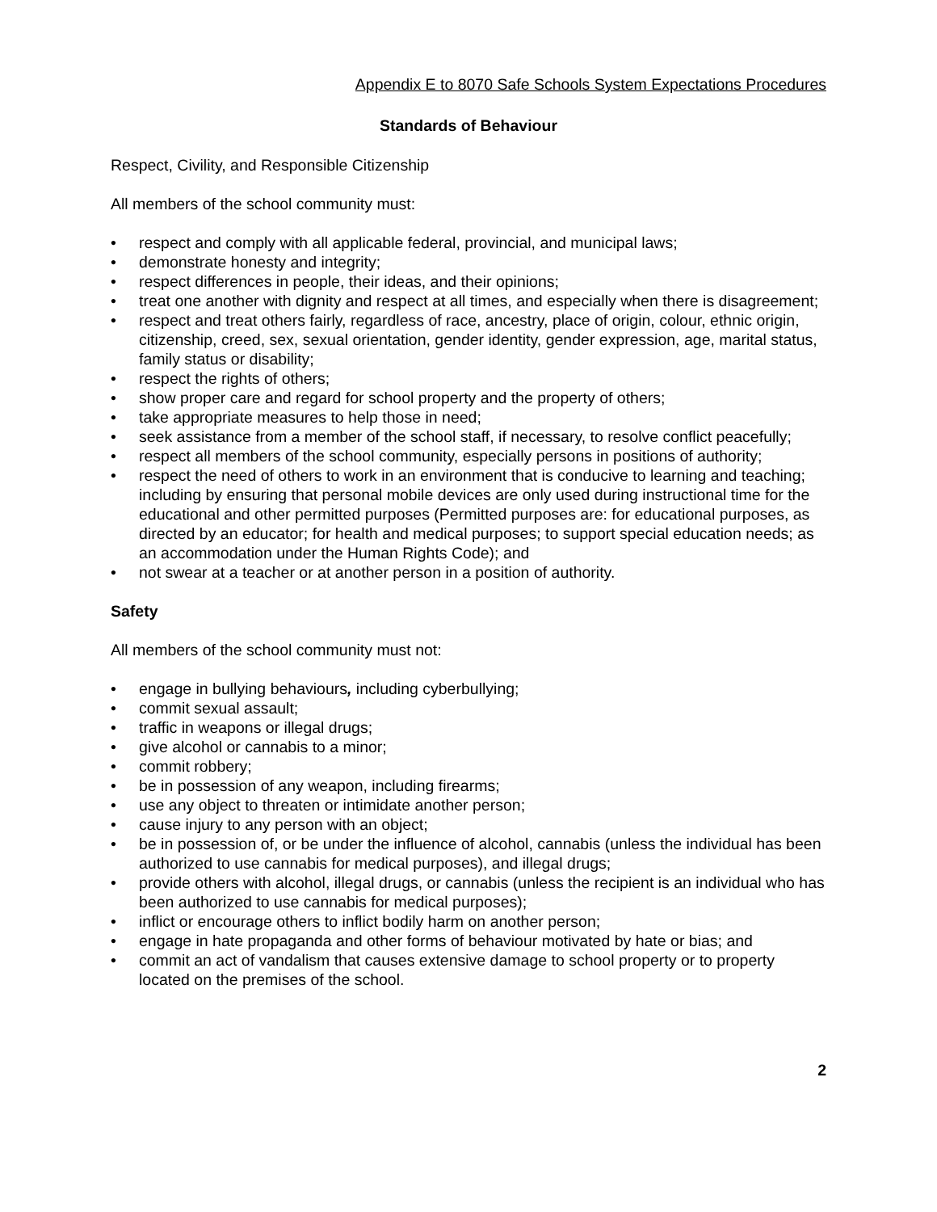Appendix E to 8070 Safe Schools System Expectations Procedures
Standards of Behaviour
Respect, Civility, and Responsible Citizenship
All members of the school community must:
• respect and comply with all applicable federal, provincial, and municipal laws;
• demonstrate honesty and integrity;
• respect differences in people, their ideas, and their opinions;
• treat one another with dignity and respect at all times, and especially when there is disagreement;
• respect and treat others fairly, regardless of race, ancestry, place of origin, colour, ethnic origin, citizenship, creed, sex, sexual orientation, gender identity, gender expression, age, marital status, family status or disability;
• respect the rights of others;
• show proper care and regard for school property and the property of others;
• take appropriate measures to help those in need;
• seek assistance from a member of the school staff, if necessary, to resolve conflict peacefully;
• respect all members of the school community, especially persons in positions of authority;
• respect the need of others to work in an environment that is conducive to learning and teaching; including by ensuring that personal mobile devices are only used during instructional time for the educational and other permitted purposes (Permitted purposes are: for educational purposes, as directed by an educator; for health and medical purposes; to support special education needs; as an accommodation under the Human Rights Code); and
• not swear at a teacher or at another person in a position of authority.
Safety
All members of the school community must not:
• engage in bullying behaviours, including cyberbullying;
• commit sexual assault;
• traffic in weapons or illegal drugs;
• give alcohol or cannabis to a minor;
• commit robbery;
• be in possession of any weapon, including firearms;
• use any object to threaten or intimidate another person;
• cause injury to any person with an object;
• be in possession of, or be under the influence of alcohol, cannabis (unless the individual has been authorized to use cannabis for medical purposes), and illegal drugs;
• provide others with alcohol, illegal drugs, or cannabis (unless the recipient is an individual who has been authorized to use cannabis for medical purposes);
• inflict or encourage others to inflict bodily harm on another person;
• engage in hate propaganda and other forms of behaviour motivated by hate or bias; and
• commit an act of vandalism that causes extensive damage to school property or to property located on the premises of the school.
2